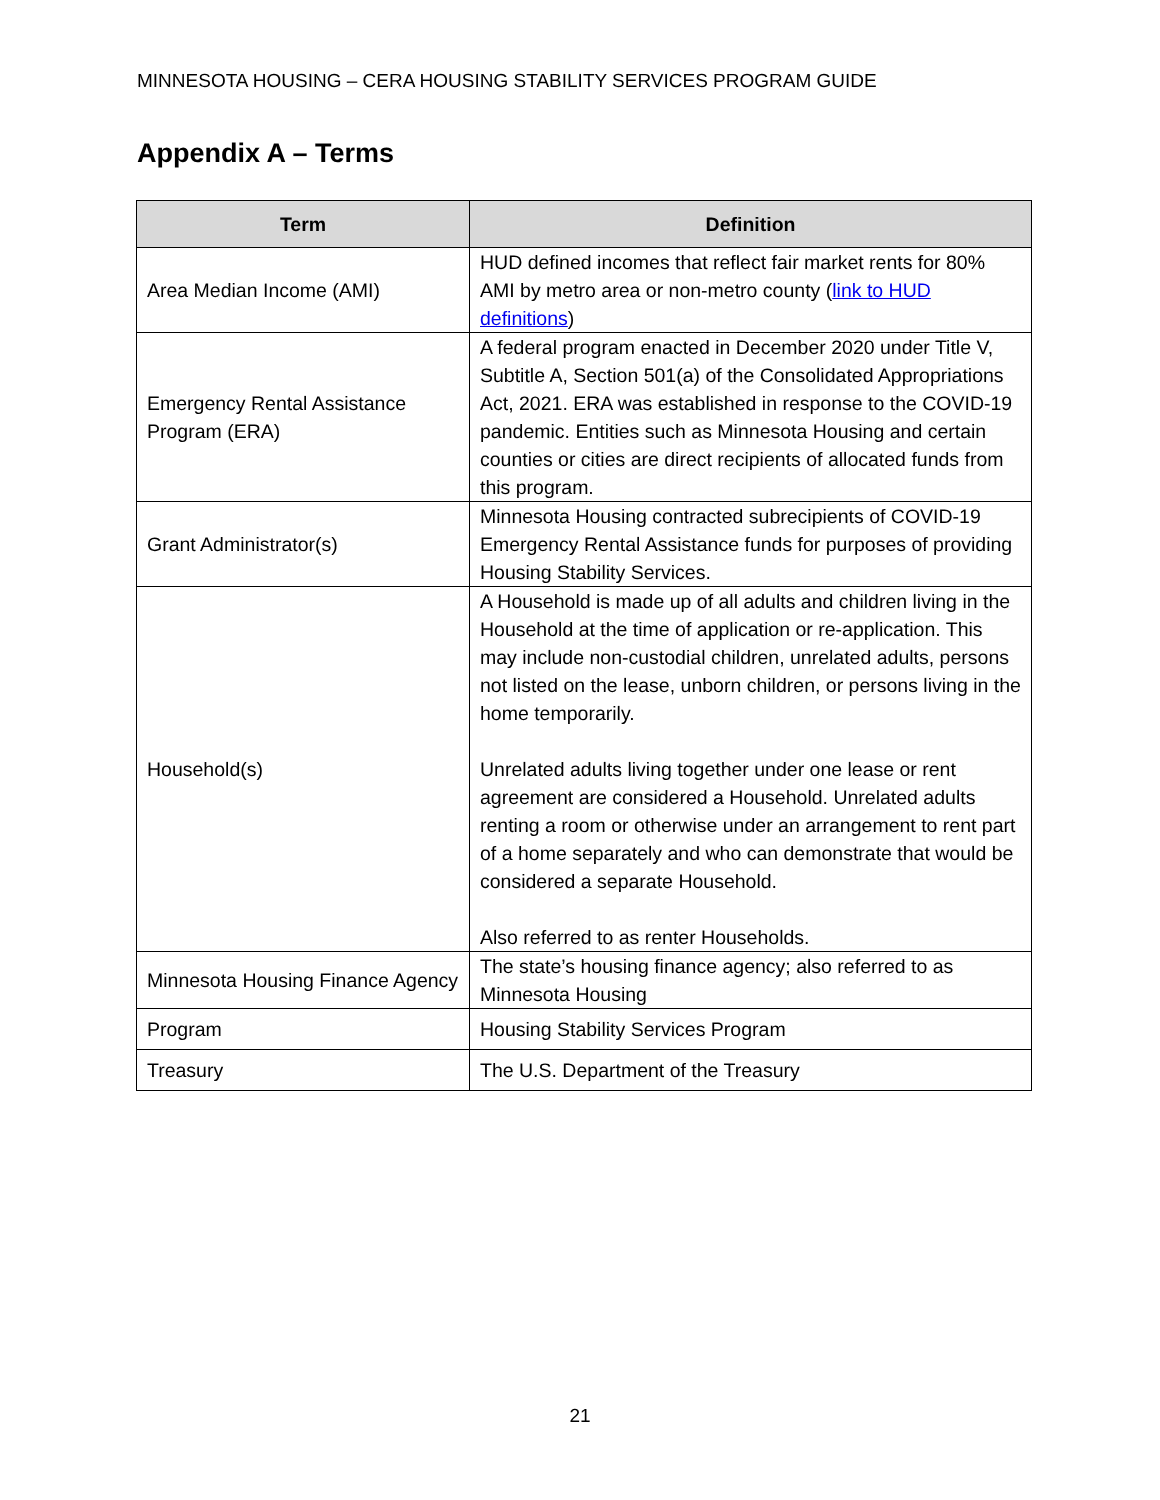MINNESOTA HOUSING – CERA HOUSING STABILITY SERVICES PROGRAM GUIDE
Appendix A – Terms
| Term | Definition |
| --- | --- |
| Area Median Income (AMI) | HUD defined incomes that reflect fair market rents for 80% AMI by metro area or non-metro county ( link to HUD definitions ) |
| Emergency Rental Assistance Program (ERA) | A federal program enacted in December 2020 under Title V, Subtitle A, Section 501(a) of the Consolidated Appropriations Act, 2021. ERA was established in response to the COVID-19 pandemic. Entities such as Minnesota Housing and certain counties or cities are direct recipients of allocated funds from this program. |
| Grant Administrator(s) | Minnesota Housing contracted subrecipients of COVID-19 Emergency Rental Assistance funds for purposes of providing Housing Stability Services. |
| Household(s) | A Household is made up of all adults and children living in the Household at the time of application or re-application. This may include non-custodial children, unrelated adults, persons not listed on the lease, unborn children, or persons living in the home temporarily. Unrelated adults living together under one lease or rent agreement are considered a Household. Unrelated adults renting a room or otherwise under an arrangement to rent part of a home separately and who can demonstrate that would be considered a separate Household. Also referred to as renter Households. |
| Minnesota Housing Finance Agency | The state’s housing finance agency; also referred to as Minnesota Housing |
| Program | Housing Stability Services Program |
| Treasury | The U.S. Department of the Treasury |
21